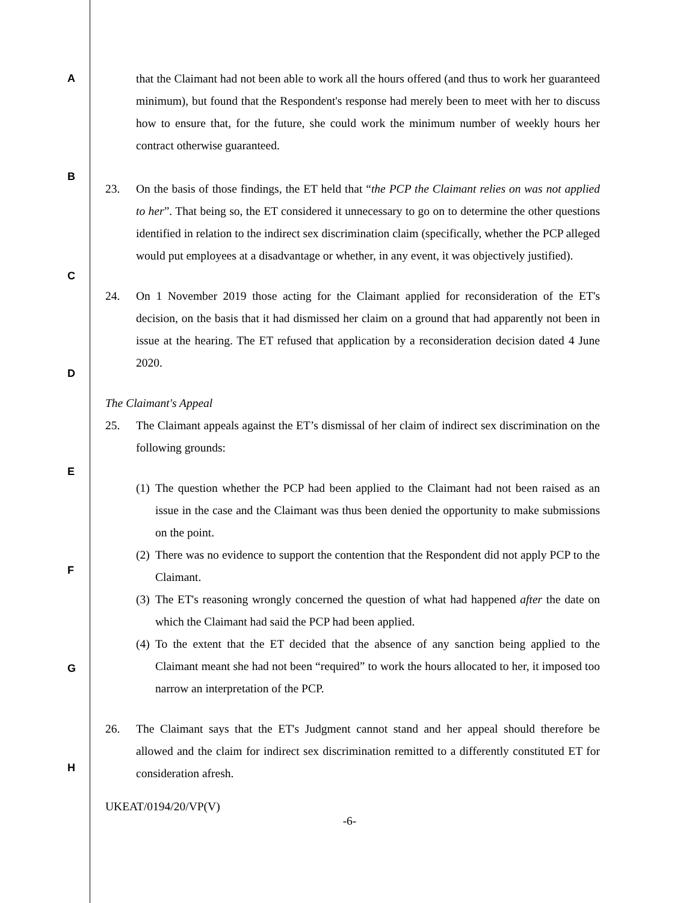A
B
C
D
E
F
G
H
that the Claimant had not been able to work all the hours offered (and thus to work her guaranteed minimum), but found that the Respondent's response had merely been to meet with her to discuss how to ensure that, for the future, she could work the minimum number of weekly hours her contract otherwise guaranteed.
23. On the basis of those findings, the ET held that “the PCP the Claimant relies on was not applied to her”. That being so, the ET considered it unnecessary to go on to determine the other questions identified in relation to the indirect sex discrimination claim (specifically, whether the PCP alleged would put employees at a disadvantage or whether, in any event, it was objectively justified).
24. On 1 November 2019 those acting for the Claimant applied for reconsideration of the ET's decision, on the basis that it had dismissed her claim on a ground that had apparently not been in issue at the hearing. The ET refused that application by a reconsideration decision dated 4 June 2020.
The Claimant's Appeal
25. The Claimant appeals against the ET’s dismissal of her claim of indirect sex discrimination on the following grounds:
(1)
The question whether the PCP had been applied to the Claimant had not been raised as an issue in the case and the Claimant was thus been denied the opportunity to make submissions on the point.
(2)
There was no evidence to support the contention that the Respondent did not apply PCP to the Claimant.
(3)
The ET's reasoning wrongly concerned the question of what had happened after the date on which the Claimant had said the PCP had been applied.
(4)
To the extent that the ET decided that the absence of any sanction being applied to the Claimant meant she had not been “required” to work the hours allocated to her, it imposed too narrow an interpretation of the PCP.
26. The Claimant says that the ET's Judgment cannot stand and her appeal should therefore be allowed and the claim for indirect sex discrimination remitted to a differently constituted ET for consideration afresh.
UKEAT/0194/20/VP(V)
-6-